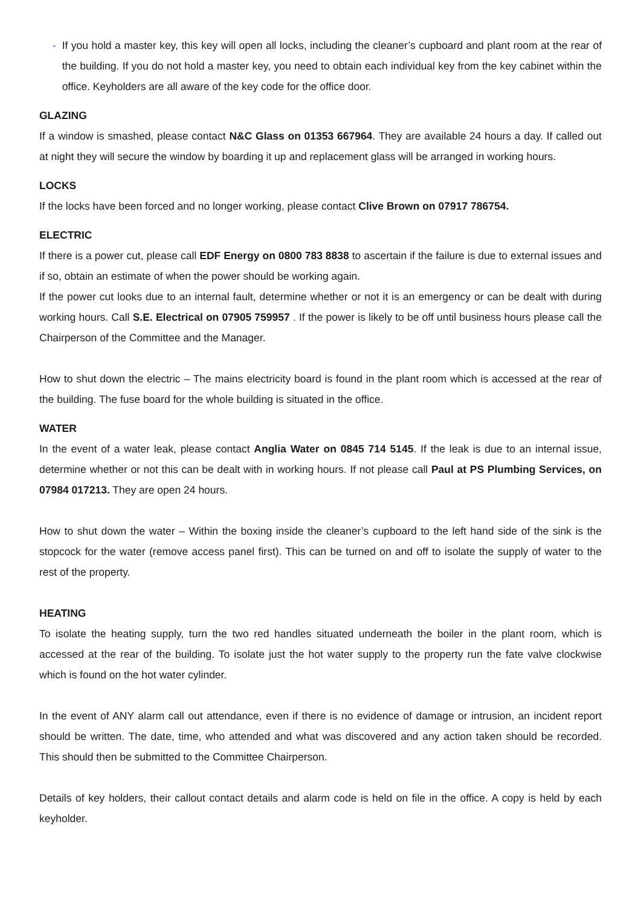- If you hold a master key, this key will open all locks, including the cleaner’s cupboard and plant room at the rear of the building. If you do not hold a master key, you need to obtain each individual key from the key cabinet within the office. Keyholders are all aware of the key code for the office door.
GLAZING
If a window is smashed, please contact N&C Glass on 01353 667964. They are available 24 hours a day. If called out at night they will secure the window by boarding it up and replacement glass will be arranged in working hours.
LOCKS
If the locks have been forced and no longer working, please contact Clive Brown on 07917 786754.
ELECTRIC
If there is a power cut, please call EDF Energy on 0800 783 8838 to ascertain if the failure is due to external issues and if so, obtain an estimate of when the power should be working again.
If the power cut looks due to an internal fault, determine whether or not it is an emergency or can be dealt with during working hours. Call S.E. Electrical on 07905 759957 . If the power is likely to be off until business hours please call the Chairperson of the Committee and the Manager.
How to shut down the electric – The mains electricity board is found in the plant room which is accessed at the rear of the building. The fuse board for the whole building is situated in the office.
WATER
In the event of a water leak, please contact Anglia Water on 0845 714 5145. If the leak is due to an internal issue, determine whether or not this can be dealt with in working hours. If not please call Paul at PS Plumbing Services, on 07984 017213. They are open 24 hours.
How to shut down the water – Within the boxing inside the cleaner’s cupboard to the left hand side of the sink is the stopcock for the water (remove access panel first). This can be turned on and off to isolate the supply of water to the rest of the property.
HEATING
To isolate the heating supply, turn the two red handles situated underneath the boiler in the plant room, which is accessed at the rear of the building. To isolate just the hot water supply to the property run the fate valve clockwise which is found on the hot water cylinder.
In the event of ANY alarm call out attendance, even if there is no evidence of damage or intrusion, an incident report should be written. The date, time, who attended and what was discovered and any action taken should be recorded. This should then be submitted to the Committee Chairperson.
Details of key holders, their callout contact details and alarm code is held on file in the office. A copy is held by each keyholder.